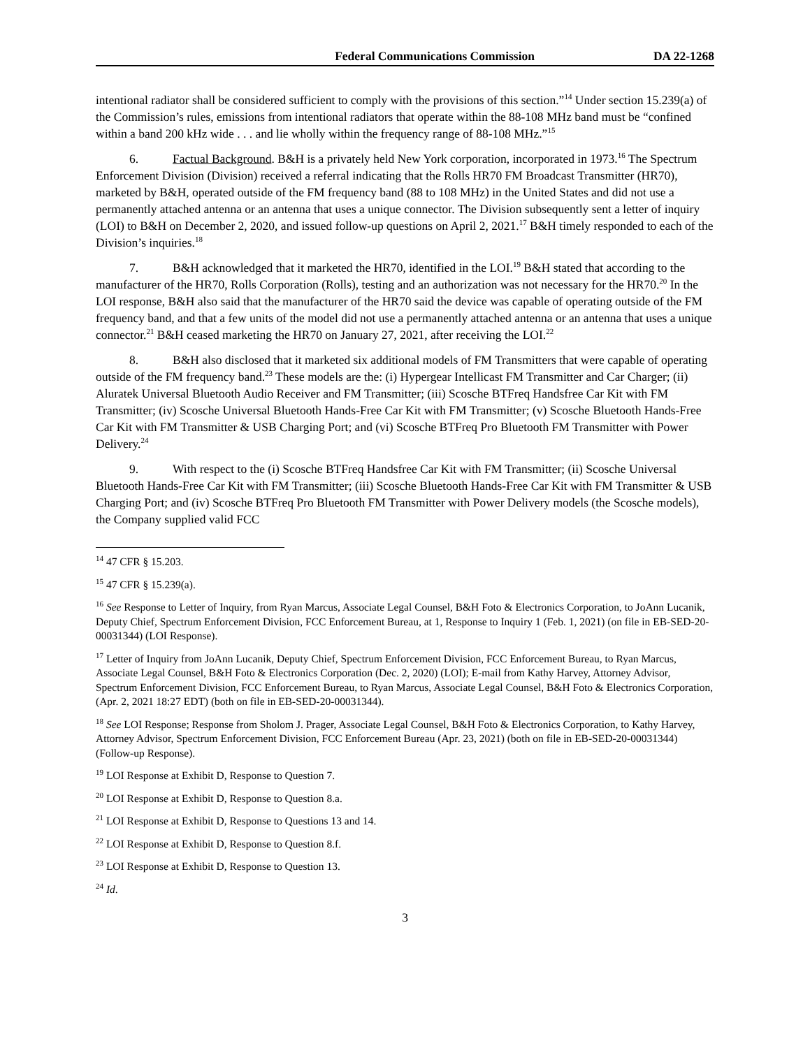Federal Communications Commission DA 22-1268
intentional radiator shall be considered sufficient to comply with the provisions of this section.”<sup>14</sup> Under section 15.239(a) of the Commission’s rules, emissions from intentional radiators that operate within the 88-108 MHz band must be “confined within a band 200 kHz wide . . . and lie wholly within the frequency range of 88-108 MHz.”<sup>15</sup>
6. Factual Background. B&H is a privately held New York corporation, incorporated in 1973.<sup>16</sup> The Spectrum Enforcement Division (Division) received a referral indicating that the Rolls HR70 FM Broadcast Transmitter (HR70), marketed by B&H, operated outside of the FM frequency band (88 to 108 MHz) in the United States and did not use a permanently attached antenna or an antenna that uses a unique connector. The Division subsequently sent a letter of inquiry (LOI) to B&H on December 2, 2020, and issued follow-up questions on April 2, 2021.<sup>17</sup> B&H timely responded to each of the Division’s inquiries.<sup>18</sup>
7. B&H acknowledged that it marketed the HR70, identified in the LOI.<sup>19</sup> B&H stated that according to the manufacturer of the HR70, Rolls Corporation (Rolls), testing and an authorization was not necessary for the HR70.<sup>20</sup> In the LOI response, B&H also said that the manufacturer of the HR70 said the device was capable of operating outside of the FM frequency band, and that a few units of the model did not use a permanently attached antenna or an antenna that uses a unique connector.<sup>21</sup> B&H ceased marketing the HR70 on January 27, 2021, after receiving the LOI.<sup>22</sup>
8. B&H also disclosed that it marketed six additional models of FM Transmitters that were capable of operating outside of the FM frequency band.<sup>23</sup> These models are the: (i) Hypergear Intellicast FM Transmitter and Car Charger; (ii) Aluratek Universal Bluetooth Audio Receiver and FM Transmitter; (iii) Scosche BTFreq Handsfree Car Kit with FM Transmitter; (iv) Scosche Universal Bluetooth Hands-Free Car Kit with FM Transmitter; (v) Scosche Bluetooth Hands-Free Car Kit with FM Transmitter & USB Charging Port; and (vi) Scosche BTFreq Pro Bluetooth FM Transmitter with Power Delivery.<sup>24</sup>
9. With respect to the (i) Scosche BTFreq Handsfree Car Kit with FM Transmitter; (ii) Scosche Universal Bluetooth Hands-Free Car Kit with FM Transmitter; (iii) Scosche Bluetooth Hands-Free Car Kit with FM Transmitter & USB Charging Port; and (iv) Scosche BTFreq Pro Bluetooth FM Transmitter with Power Delivery models (the Scosche models), the Company supplied valid FCC
<sup>14</sup> 47 CFR § 15.203.
<sup>15</sup> 47 CFR § 15.239(a).
<sup>16</sup> See Response to Letter of Inquiry, from Ryan Marcus, Associate Legal Counsel, B&H Foto & Electronics Corporation, to JoAnn Lucanik, Deputy Chief, Spectrum Enforcement Division, FCC Enforcement Bureau, at 1, Response to Inquiry 1 (Feb. 1, 2021) (on file in EB-SED-20-00031344) (LOI Response).
<sup>17</sup> Letter of Inquiry from JoAnn Lucanik, Deputy Chief, Spectrum Enforcement Division, FCC Enforcement Bureau, to Ryan Marcus, Associate Legal Counsel, B&H Foto & Electronics Corporation (Dec. 2, 2020) (LOI); E-mail from Kathy Harvey, Attorney Advisor, Spectrum Enforcement Division, FCC Enforcement Bureau, to Ryan Marcus, Associate Legal Counsel, B&H Foto & Electronics Corporation, (Apr. 2, 2021 18:27 EDT) (both on file in EB-SED-20-00031344).
<sup>18</sup> See LOI Response; Response from Sholom J. Prager, Associate Legal Counsel, B&H Foto & Electronics Corporation, to Kathy Harvey, Attorney Advisor, Spectrum Enforcement Division, FCC Enforcement Bureau (Apr. 23, 2021) (both on file in EB-SED-20-00031344) (Follow-up Response).
<sup>19</sup> LOI Response at Exhibit D, Response to Question 7.
<sup>20</sup> LOI Response at Exhibit D, Response to Question 8.a.
<sup>21</sup> LOI Response at Exhibit D, Response to Questions 13 and 14.
<sup>22</sup> LOI Response at Exhibit D, Response to Question 8.f.
<sup>23</sup> LOI Response at Exhibit D, Response to Question 13.
<sup>24</sup> Id.
3